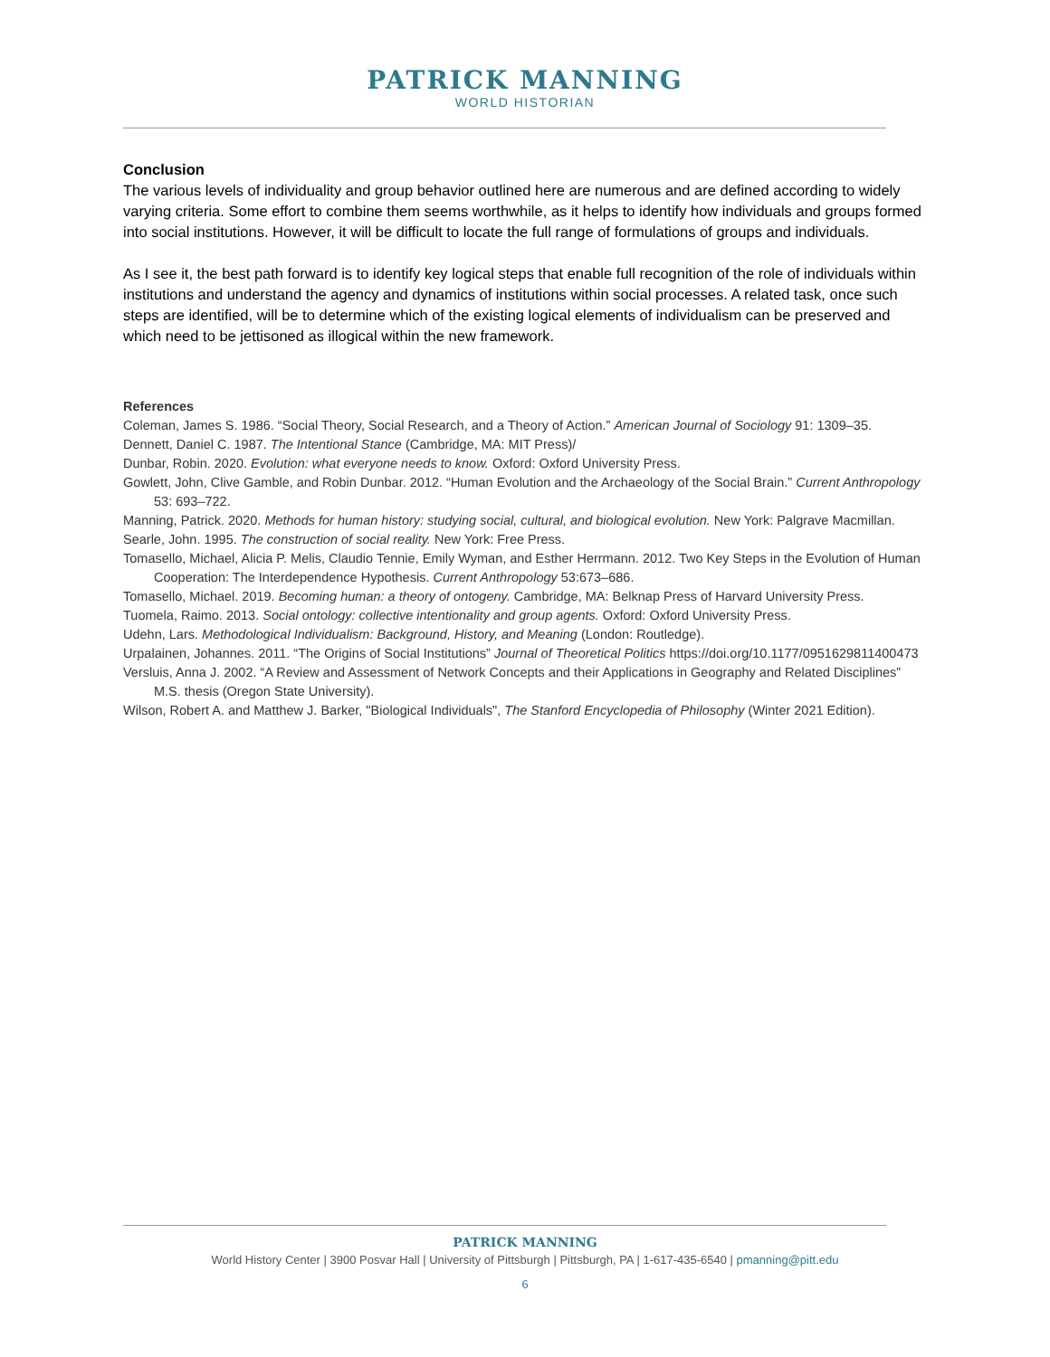PATRICK MANNING
WORLD HISTORIAN
Conclusion
The various levels of individuality and group behavior outlined here are numerous and are defined according to widely varying criteria. Some effort to combine them seems worthwhile, as it helps to identify how individuals and groups formed into social institutions. However, it will be difficult to locate the full range of formulations of groups and individuals.
As I see it, the best path forward is to identify key logical steps that enable full recognition of the role of individuals within institutions and understand the agency and dynamics of institutions within social processes. A related task, once such steps are identified, will be to determine which of the existing logical elements of individualism can be preserved and which need to be jettisoned as illogical within the new framework.
References
Coleman, James S. 1986. “Social Theory, Social Research, and a Theory of Action.” American Journal of Sociology 91: 1309–35.
Dennett, Daniel C. 1987. The Intentional Stance (Cambridge, MA: MIT Press)/
Dunbar, Robin. 2020. Evolution: what everyone needs to know. Oxford: Oxford University Press.
Gowlett, John, Clive Gamble, and Robin Dunbar. 2012. “Human Evolution and the Archaeology of the Social Brain.” Current Anthropology 53: 693–722.
Manning, Patrick. 2020. Methods for human history: studying social, cultural, and biological evolution. New York: Palgrave Macmillan.
Searle, John. 1995. The construction of social reality. New York: Free Press.
Tomasello, Michael, Alicia P. Melis, Claudio Tennie, Emily Wyman, and Esther Herrmann. 2012. Two Key Steps in the Evolution of Human Cooperation: The Interdependence Hypothesis. Current Anthropology 53:673–686.
Tomasello, Michael. 2019. Becoming human: a theory of ontogeny. Cambridge, MA: Belknap Press of Harvard University Press.
Tuomela, Raimo. 2013. Social ontology: collective intentionality and group agents. Oxford: Oxford University Press.
Udehn, Lars. Methodological Individualism: Background, History, and Meaning (London: Routledge).
Urpalainen, Johannes. 2011. “The Origins of Social Institutions” Journal of Theoretical Politics https://doi.org/10.1177/0951629811400473
Versluis, Anna J. 2002. “A Review and Assessment of Network Concepts and their Applications in Geography and Related Disciplines” M.S. thesis (Oregon State University).
Wilson, Robert A. and Matthew J. Barker, "Biological Individuals", The Stanford Encyclopedia of Philosophy (Winter 2021 Edition).
PATRICK MANNING
World History Center | 3900 Posvar Hall | University of Pittsburgh | Pittsburgh, PA | 1-617-435-6540 | pmanning@pitt.edu
6